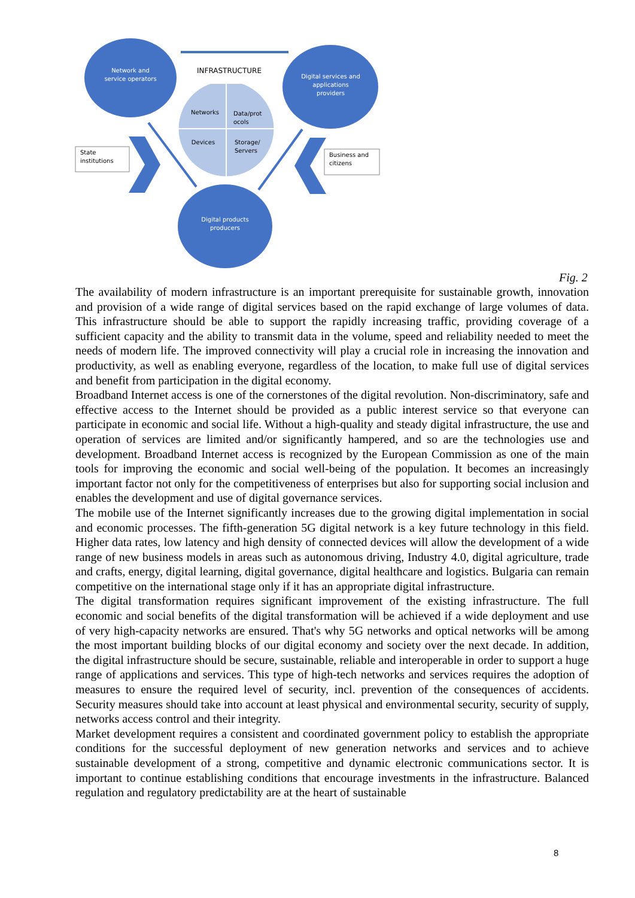Network and service operators
Digital services and applications providers
Digital products producers
INFRASTRUCTURE
Networks
Data/prot ocols
Devices
Storage/ Servers
State institutions
Business and citizens
Fig. 2
The availability of modern infrastructure is an important prerequisite for sustainable growth, innovation and provision of a wide range of digital services based on the rapid exchange of large volumes of data. This infrastructure should be able to support the rapidly increasing traffic, providing coverage of a sufficient capacity and the ability to transmit data in the volume, speed and reliability needed to meet the needs of modern life. The improved connectivity will play a crucial role in increasing the innovation and productivity, as well as enabling everyone, regardless of the location, to make full use of digital services and benefit from participation in the digital economy.
Broadband Internet access is one of the cornerstones of the digital revolution. Non-discriminatory, safe and effective access to the Internet should be provided as a public interest service so that everyone can participate in economic and social life. Without a high-quality and steady digital infrastructure, the use and operation of services are limited and/or significantly hampered, and so are the technologies use and development. Broadband Internet access is recognized by the European Commission as one of the main tools for improving the economic and social well-being of the population. It becomes an increasingly important factor not only for the competitiveness of enterprises but also for supporting social inclusion and enables the development and use of digital governance services.
The mobile use of the Internet significantly increases due to the growing digital implementation in social and economic processes. The fifth-generation 5G digital network is a key future technology in this field. Higher data rates, low latency and high density of connected devices will allow the development of a wide range of new business models in areas such as autonomous driving, Industry 4.0, digital agriculture, trade and crafts, energy, digital learning, digital governance, digital healthcare and logistics. Bulgaria can remain competitive on the international stage only if it has an appropriate digital infrastructure.
The digital transformation requires significant improvement of the existing infrastructure. The full economic and social benefits of the digital transformation will be achieved if a wide deployment and use of very high-capacity networks are ensured. That's why 5G networks and optical networks will be among the most important building blocks of our digital economy and society over the next decade. In addition, the digital infrastructure should be secure, sustainable, reliable and interoperable in order to support a huge range of applications and services. This type of high-tech networks and services requires the adoption of measures to ensure the required level of security, incl. prevention of the consequences of accidents. Security measures should take into account at least physical and environmental security, security of supply, networks access control and their integrity.
Market development requires a consistent and coordinated government policy to establish the appropriate conditions for the successful deployment of new generation networks and services and to achieve sustainable development of a strong, competitive and dynamic electronic communications sector. It is important to continue establishing conditions that encourage investments in the infrastructure. Balanced regulation and regulatory predictability are at the heart of sustainable
8